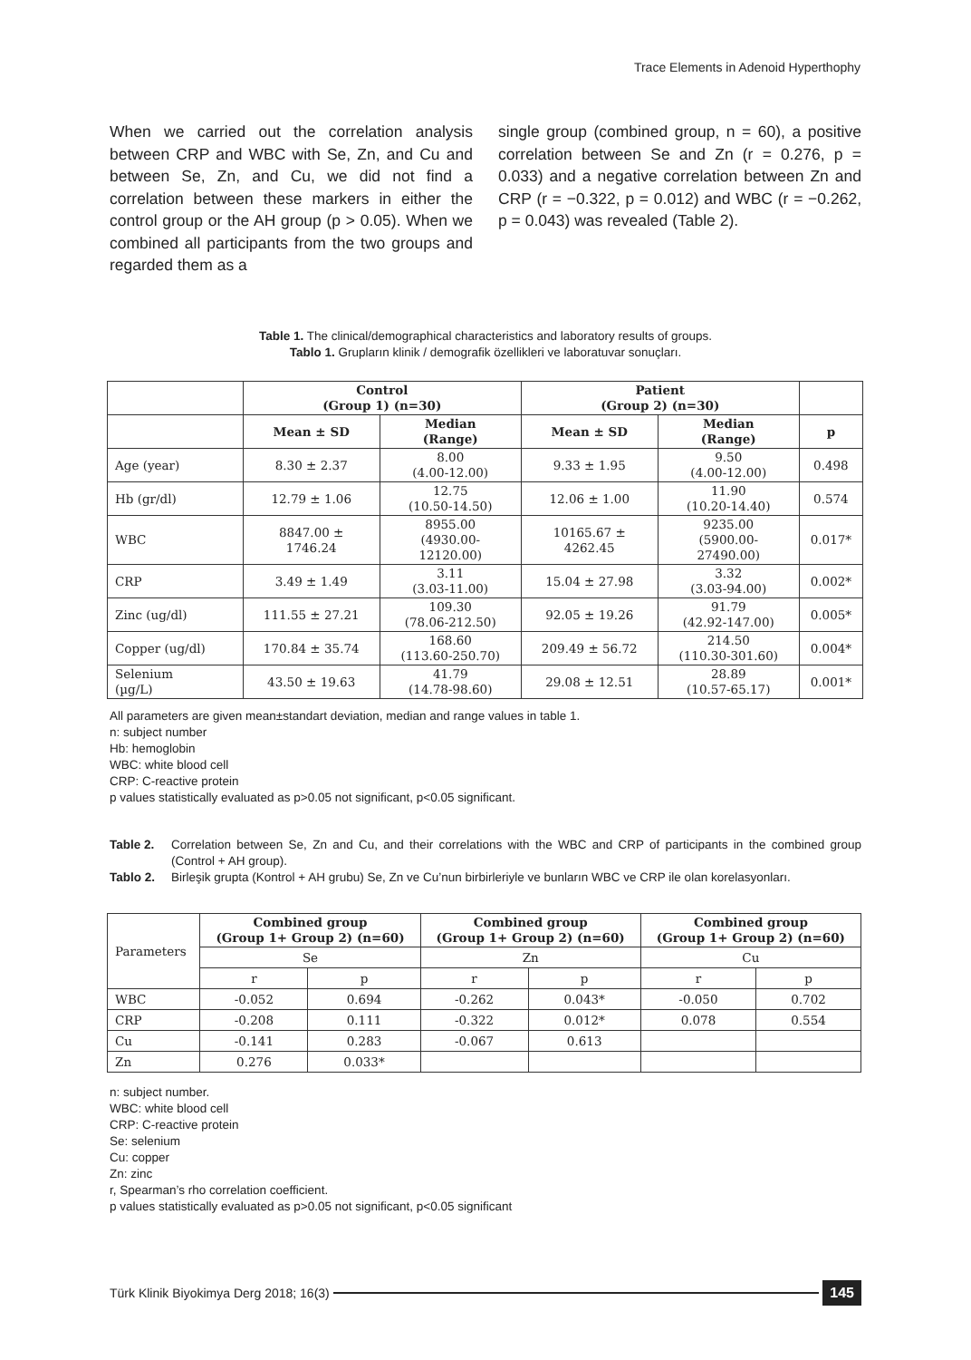Trace Elements in Adenoid Hyperthophy
When we carried out the correlation analysis between CRP and WBC with Se, Zn, and Cu and between Se, Zn, and Cu, we did not find a correlation between these markers in either the control group or the AH group (p > 0.05). When we combined all participants from the two groups and regarded them as a
single group (combined group, n = 60), a positive correlation between Se and Zn (r = 0.276, p = 0.033) and a negative correlation between Zn and CRP (r = −0.322, p = 0.012) and WBC (r = −0.262, p = 0.043) was revealed (Table 2).
Table 1. The clinical/demographical characteristics and laboratory results of groups.
Tablo 1. Grupların klinik / demografik özellikleri ve laboratuvar sonuçları.
| | Control (Group 1) (n=30) | | Patient (Group 2) (n=30) | | |
| --- | --- | --- | --- | --- | --- |
| | Mean ± SD | Median (Range) | Mean ± SD | Median (Range) | p |
| Age (year) | 8.30 ± 2.37 | 8.00 (4.00-12.00) | 9.33 ± 1.95 | 9.50 (4.00-12.00) | 0.498 |
| Hb (gr/dl) | 12.79 ± 1.06 | 12.75 (10.50-14.50) | 12.06 ± 1.00 | 11.90 (10.20-14.40) | 0.574 |
| WBC | 8847.00 ± 1746.24 | 8955.00 (4930.00- 12120.00) | 10165.67 ± 4262.45 | 9235.00 (5900.00- 27490.00) | 0.017* |
| CRP | 3.49 ± 1.49 | 3.11 (3.03-11.00) | 15.04 ± 27.98 | 3.32 (3.03-94.00) | 0.002* |
| Zinc (ug/dl) | 111.55 ± 27.21 | 109.30 (78.06-212.50) | 92.05 ± 19.26 | 91.79 (42.92-147.00) | 0.005* |
| Copper (ug/dl) | 170.84 ± 35.74 | 168.60 (113.60-250.70) | 209.49 ± 56.72 | 214.50 (110.30-301.60) | 0.004* |
| Selenium (µg/L) | 43.50 ± 19.63 | 41.79 (14.78-98.60) | 29.08 ± 12.51 | 28.89 (10.57-65.17) | 0.001* |
All parameters are given mean±standart deviation, median and range values in table 1.
n: subject number
Hb: hemoglobin
WBC: white blood cell
CRP: C-reactive protein
p values statistically evaluated as p>0.05 not significant, p<0.05 significant.
Table 2. Correlation between Se, Zn and Cu, and their correlations with the WBC and CRP of participants in the combined group (Control + AH group).
Tablo 2. Birleşik grupta (Kontrol + AH grubu) Se, Zn ve Cu’nun birbirleriyle ve bunların WBC ve CRP ile olan korelasyonları.
| Parameters | Combined group (Group 1+ Group 2) (n=60) | | Combined group (Group 1+ Group 2) (n=60) | | Combined group (Group 1+ Group 2) (n=60) | |
| | Se | | Zn | | Cu | |
| | r | p | r | p | r | p |
| WBC | -0.052 | 0.694 | -0.262 | 0.043* | -0.050 | 0.702 |
| CRP | -0.208 | 0.111 | -0.322 | 0.012* | 0.078 | 0.554 |
| Cu | -0.141 | 0.283 | -0.067 | 0.613 | | |
| Zn | 0.276 | 0.033* | | | | |
n: subject number.
WBC: white blood cell
CRP: C-reactive protein
Se: selenium
Cu: copper
Zn: zinc
r, Spearman’s rho correlation coefficient.
p values statistically evaluated as p>0.05 not significant, p<0.05 significant
Türk Klinik Biyokimya Derg 2018; 16(3) 145